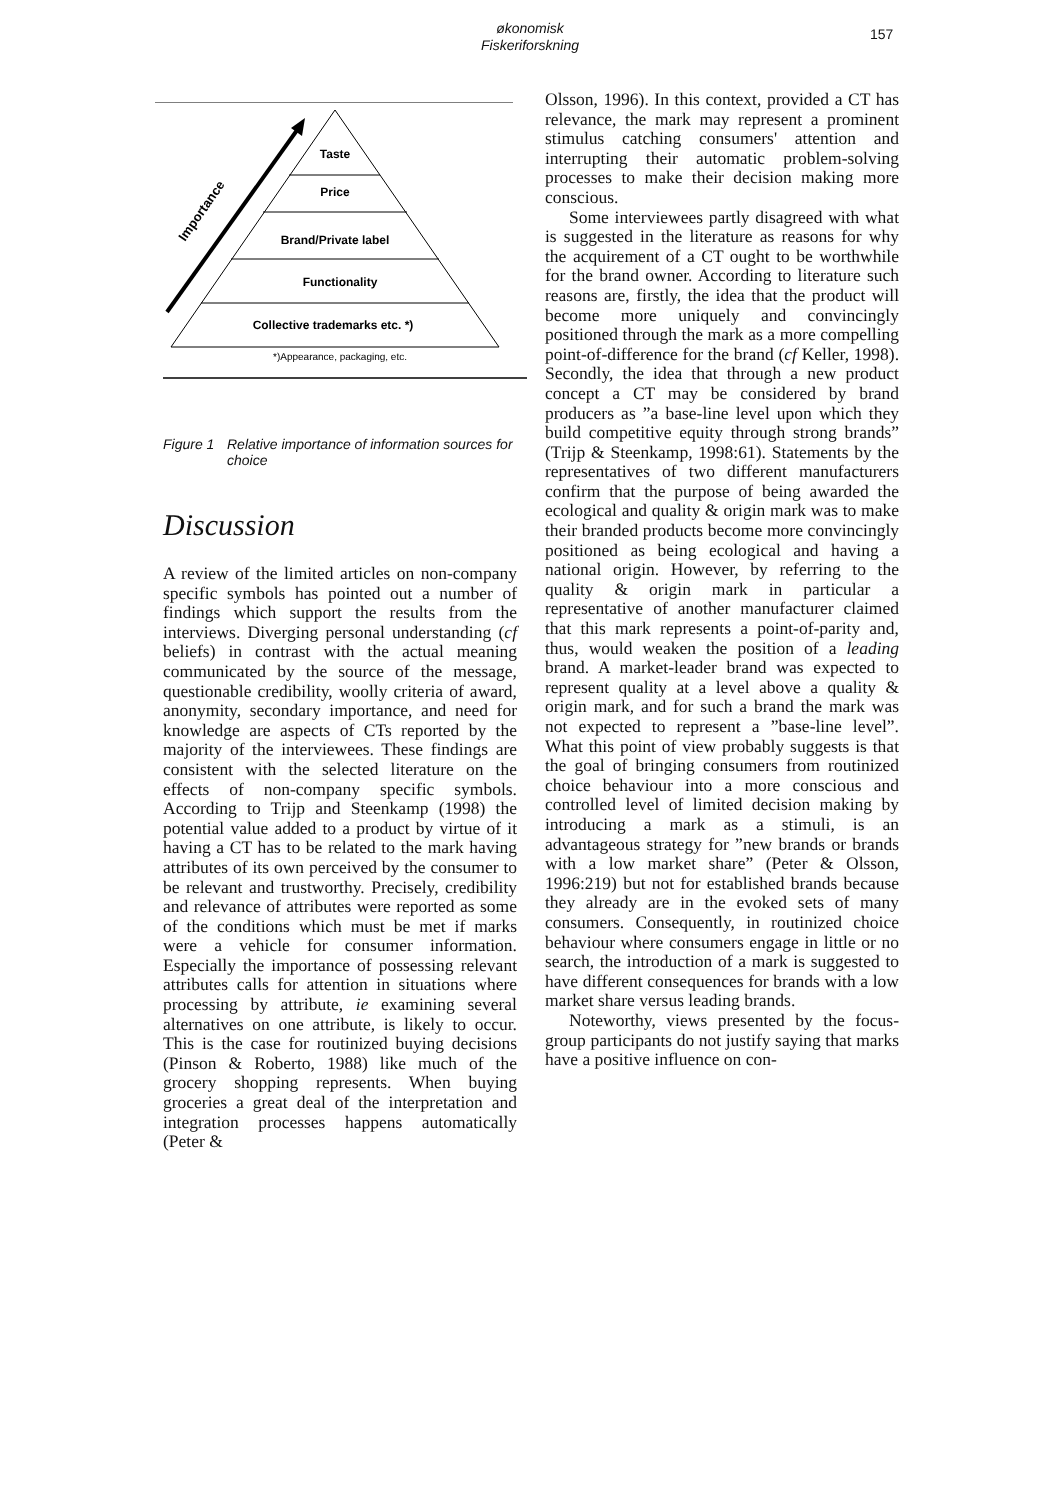økonomisk Fiskeriforskning
157
Taste
Price
Brand/Private label
Functionality
Collective trademarks etc. *)
*)Appearance, packaging, etc.
Importance
Figure 1 Relative importance of information sources for choice
Discussion
A review of the limited articles on non-company specific symbols has pointed out a number of findings which support the results from the interviews. Diverging personal understanding (cf beliefs) in contrast with the actual meaning communicated by the source of the message, questionable credibility, woolly criteria of award, anonymity, secondary importance, and need for knowledge are aspects of CTs reported by the majority of the interviewees. These findings are consistent with the selected literature on the effects of non-company specific symbols. According to Trijp and Steenkamp (1998) the potential value added to a product by virtue of it having a CT has to be related to the mark having attributes of its own perceived by the consumer to be relevant and trustworthy. Precisely, credibility and relevance of attributes were reported as some of the conditions which must be met if marks were a vehicle for consumer information. Especially the importance of possessing relevant attributes calls for attention in situations where processing by attribute, ie examining several alternatives on one attribute, is likely to occur. This is the case for routinized buying decisions (Pinson & Roberto, 1988) like much of the grocery shopping represents. When buying groceries a great deal of the interpretation and integration processes happens automatically (Peter &
Olsson, 1996). In this context, provided a CT has relevance, the mark may represent a prominent stimulus catching consumers' attention and interrupting their automatic problem-solving processes to make their decision making more conscious.
Some interviewees partly disagreed with what is suggested in the literature as reasons for why the acquirement of a CT ought to be worthwhile for the brand owner. According to literature such reasons are, firstly, the idea that the product will become more uniquely and convincingly positioned through the mark as a more compelling point-of-difference for the brand (cf Keller, 1998). Secondly, the idea that through a new product concept a CT may be considered by brand producers as ”a base-line level upon which they build competitive equity through strong brands” (Trijp & Steenkamp, 1998:61). Statements by the representatives of two different manufacturers confirm that the purpose of being awarded the ecological and quality & origin mark was to make their branded products become more convincingly positioned as being ecological and having a national origin. However, by referring to the quality & origin mark in particular a representative of another manufacturer claimed that this mark represents a point-of-parity and, thus, would weaken the position of a leading brand. A market-leader brand was expected to represent quality at a level above a quality & origin mark, and for such a brand the mark was not expected to represent a ”base-line level”. What this point of view probably suggests is that the goal of bringing consumers from routinized choice behaviour into a more conscious and controlled level of limited decision making by introducing a mark as a stimuli, is an advantageous strategy for ”new brands or brands with a low market share” (Peter & Olsson, 1996:219) but not for established brands because they already are in the evoked sets of many consumers. Consequently, in routinized choice behaviour where consumers engage in little or no search, the introduction of a mark is suggested to have different consequences for brands with a low market share versus leading brands.
Noteworthy, views presented by the focus-group participants do not justify saying that marks have a positive influence on con-